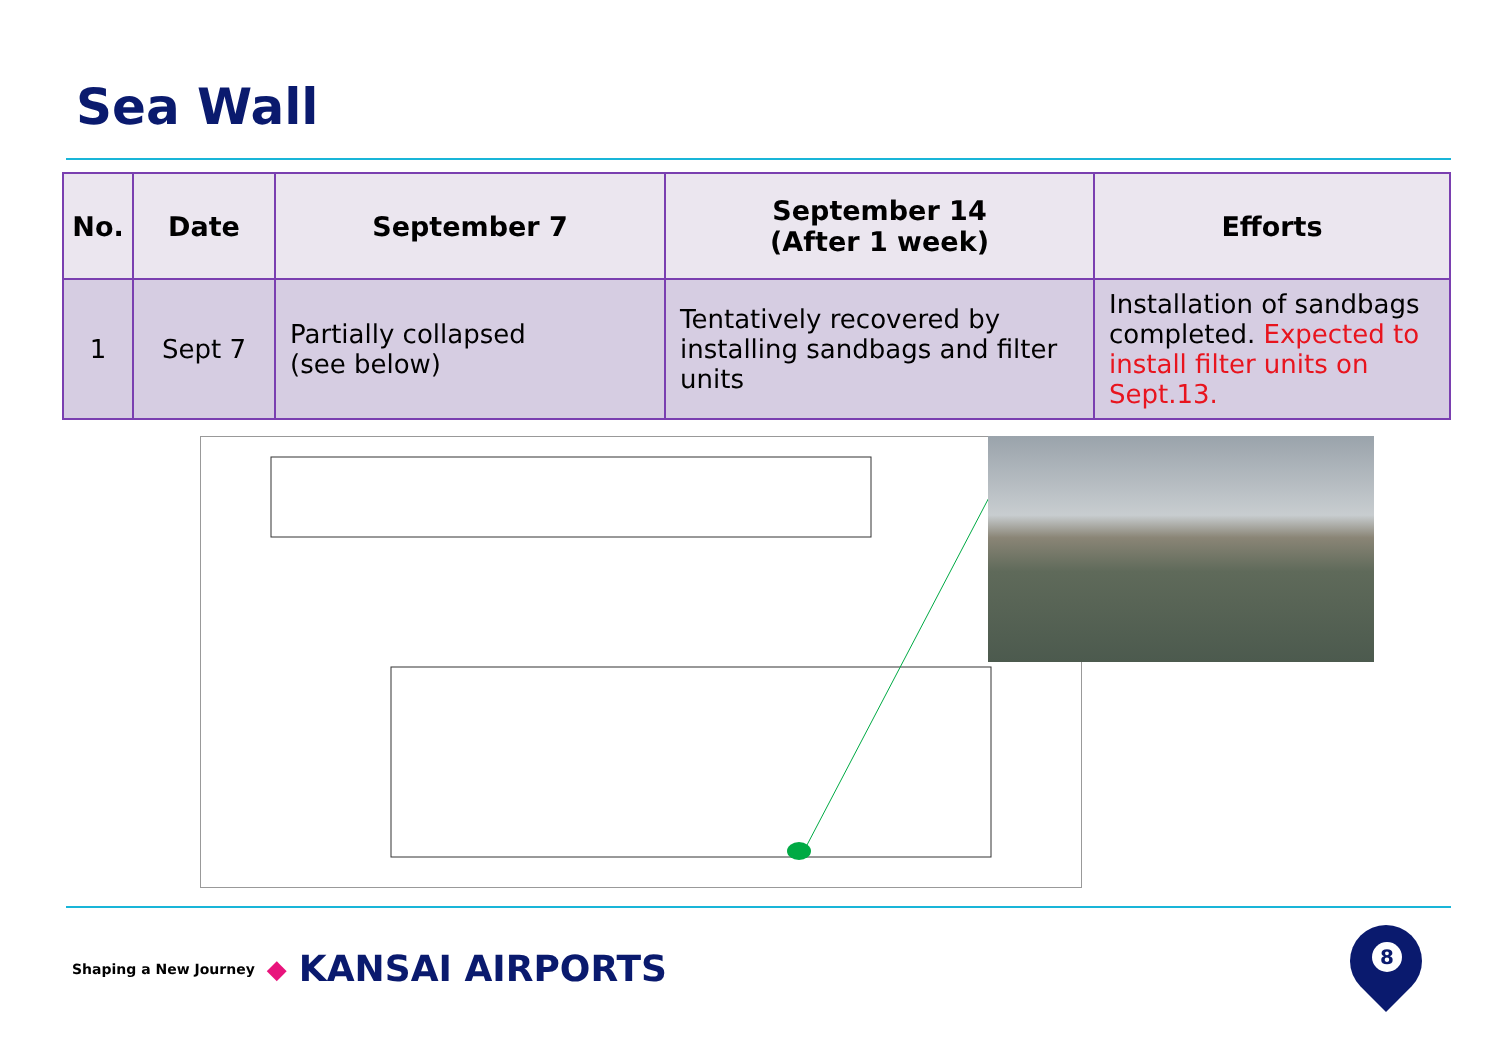Sea Wall
| No. | Date | September 7 | September 14 (After 1 week) | Efforts |
| --- | --- | --- | --- | --- |
| 1 | Sept 7 | Partially collapsed (see below) | Tentatively recovered by installing sandbags and filter units | Installation of sandbags completed. Expected to install filter units on Sept.13. |
Shaping a New Journey ◆ KANSAI AIRPORTS
8